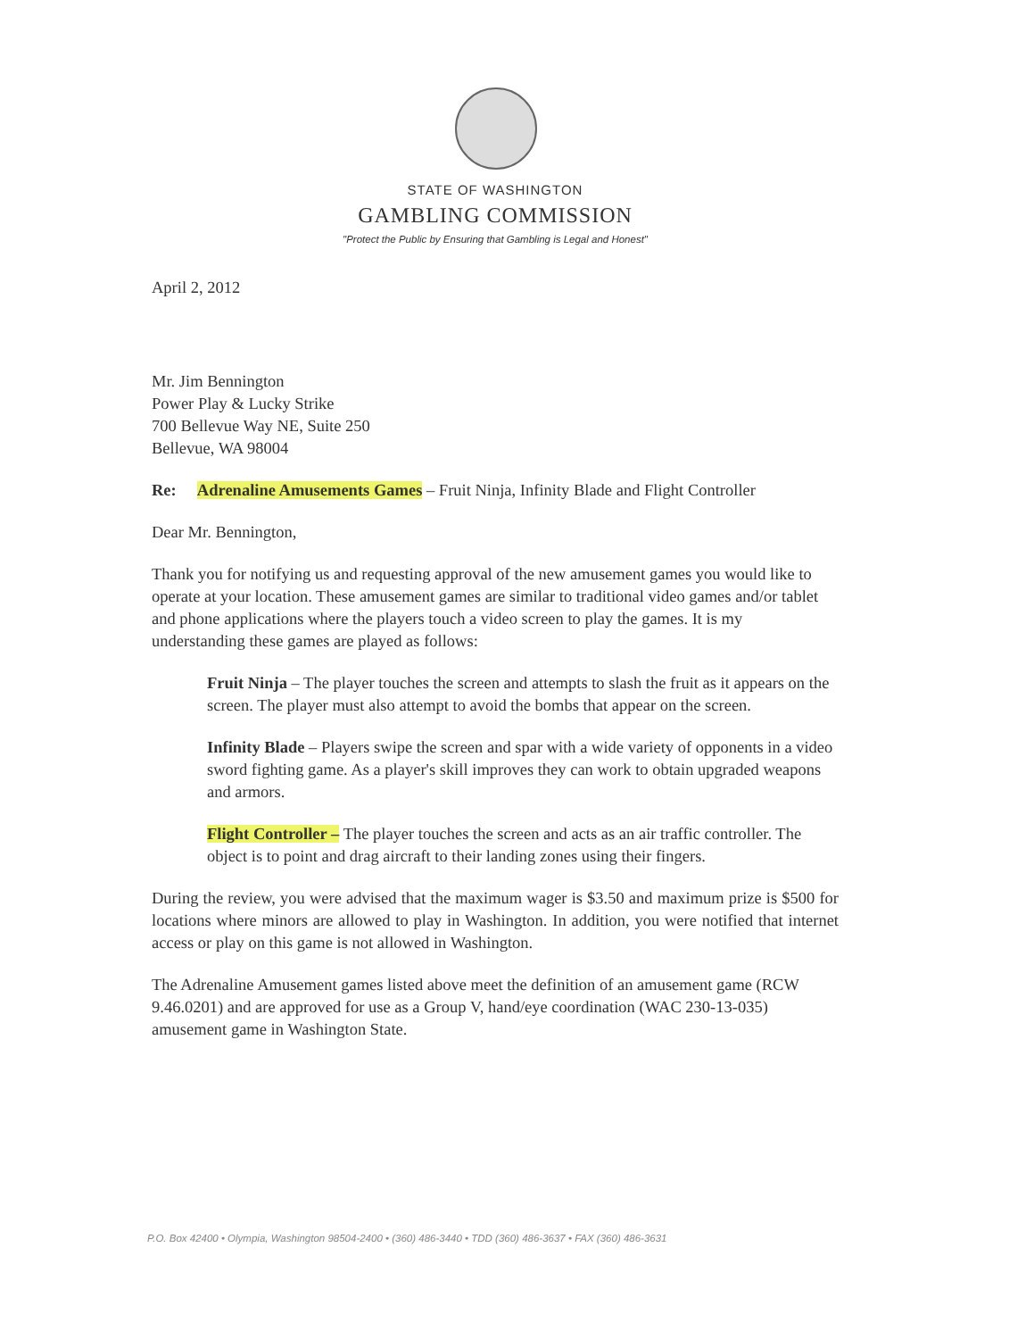STATE OF WASHINGTON
GAMBLING COMMISSION
"Protect the Public by Ensuring that Gambling is Legal and Honest"
April 2, 2012
Mr. Jim Bennington
Power Play & Lucky Strike
700 Bellevue Way NE, Suite 250
Bellevue, WA 98004
Re: Adrenaline Amusements Games – Fruit Ninja, Infinity Blade and Flight Controller
Dear Mr. Bennington,
Thank you for notifying us and requesting approval of the new amusement games you would like to operate at your location. These amusement games are similar to traditional video games and/or tablet and phone applications where the players touch a video screen to play the games. It is my understanding these games are played as follows:
Fruit Ninja – The player touches the screen and attempts to slash the fruit as it appears on the screen. The player must also attempt to avoid the bombs that appear on the screen.
Infinity Blade – Players swipe the screen and spar with a wide variety of opponents in a video sword fighting game. As a player's skill improves they can work to obtain upgraded weapons and armors.
Flight Controller – The player touches the screen and acts as an air traffic controller. The object is to point and drag aircraft to their landing zones using their fingers.
During the review, you were advised that the maximum wager is $3.50 and maximum prize is $500 for locations where minors are allowed to play in Washington. In addition, you were notified that internet access or play on this game is not allowed in Washington.
The Adrenaline Amusement games listed above meet the definition of an amusement game (RCW 9.46.0201) and are approved for use as a Group V, hand/eye coordination (WAC 230-13-035) amusement game in Washington State.
P.O. Box 42400 • Olympia, Washington 98504-2400 • (360) 486-3440 • TDD (360) 486-3637 • FAX (360) 486-3631